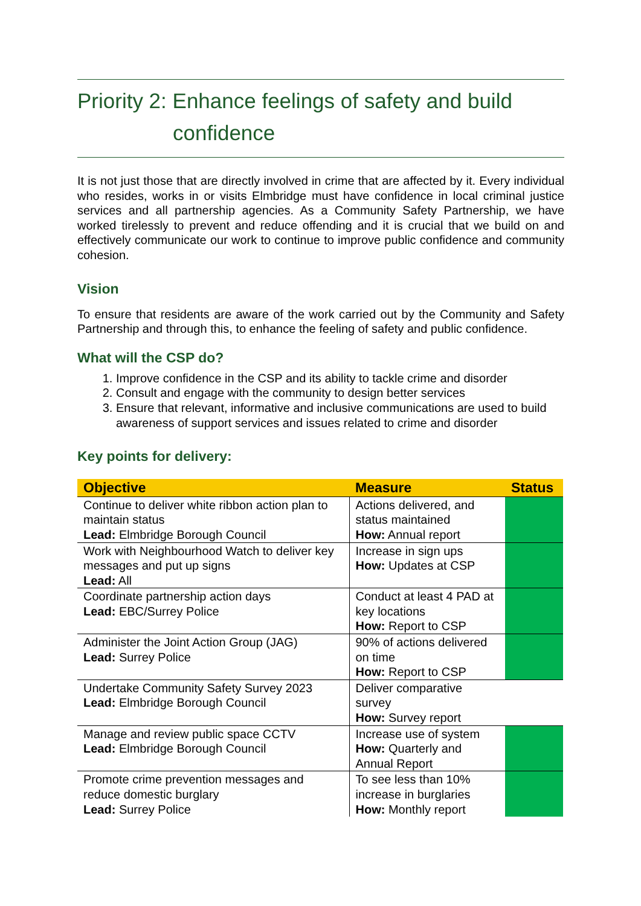Priority 2: Enhance feelings of safety and build
confidence
It is not just those that are directly involved in crime that are affected by it. Every individual who resides, works in or visits Elmbridge must have confidence in local criminal justice services and all partnership agencies. As a Community Safety Partnership, we have worked tirelessly to prevent and reduce offending and it is crucial that we build on and effectively communicate our work to continue to improve public confidence and community cohesion.
Vision
To ensure that residents are aware of the work carried out by the Community and Safety Partnership and through this, to enhance the feeling of safety and public confidence.
What will the CSP do?
1. Improve confidence in the CSP and its ability to tackle crime and disorder
2. Consult and engage with the community to design better services
3. Ensure that relevant, informative and inclusive communications are used to build awareness of support services and issues related to crime and disorder
Key points for delivery:
| Objective | Measure | Status |
| --- | --- | --- |
| Continue to deliver white ribbon action plan to maintain status Lead: Elmbridge Borough Council | Actions delivered, and status maintained How: Annual report | |
| Work with Neighbourhood Watch to deliver key messages and put up signs Lead: All | Increase in sign ups How: Updates at CSP | |
| Coordinate partnership action days Lead: EBC/Surrey Police | Conduct at least 4 PAD at key locations How: Report to CSP | |
| Administer the Joint Action Group (JAG) Lead: Surrey Police | 90% of actions delivered on time How: Report to CSP | |
| Undertake Community Safety Survey 2023 Lead: Elmbridge Borough Council | Deliver comparative survey How: Survey report | |
| Manage and review public space CCTV Lead: Elmbridge Borough Council | Increase use of system How: Quarterly and Annual Report | |
| Promote crime prevention messages and reduce domestic burglary Lead: Surrey Police | To see less than 10% increase in burglaries How: Monthly report | |